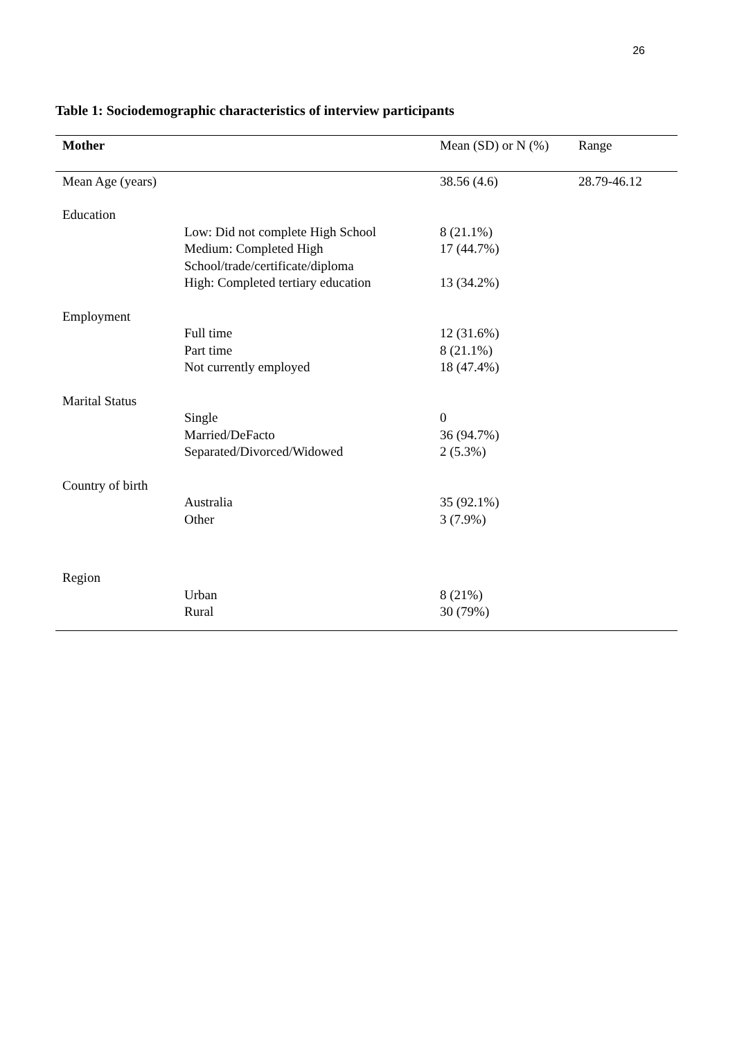26
Table 1: Sociodemographic characteristics of interview participants
| Mother | | Mean (SD) or N (%) | Range |
| --- | --- | --- | --- |
| Mean Age (years) | | 38.56 (4.6) | 28.79-46.12 |
| Education | | | |
| | Low: Did not complete High School | 8 (21.1%) | |
| | Medium: Completed High School/trade/certificate/diploma | 17 (44.7%) | |
| | High: Completed tertiary education | 13 (34.2%) | |
| Employment | | | |
| | Full time | 12 (31.6%) | |
| | Part time | 8 (21.1%) | |
| | Not currently employed | 18 (47.4%) | |
| Marital Status | | | |
| | Single | 0 | |
| | Married/DeFacto | 36 (94.7%) | |
| | Separated/Divorced/Widowed | 2 (5.3%) | |
| Country of birth | | | |
| | Australia | 35 (92.1%) | |
| | Other | 3 (7.9%) | |
| Region | | | |
| | Urban | 8 (21%) | |
| | Rural | 30 (79%) | |